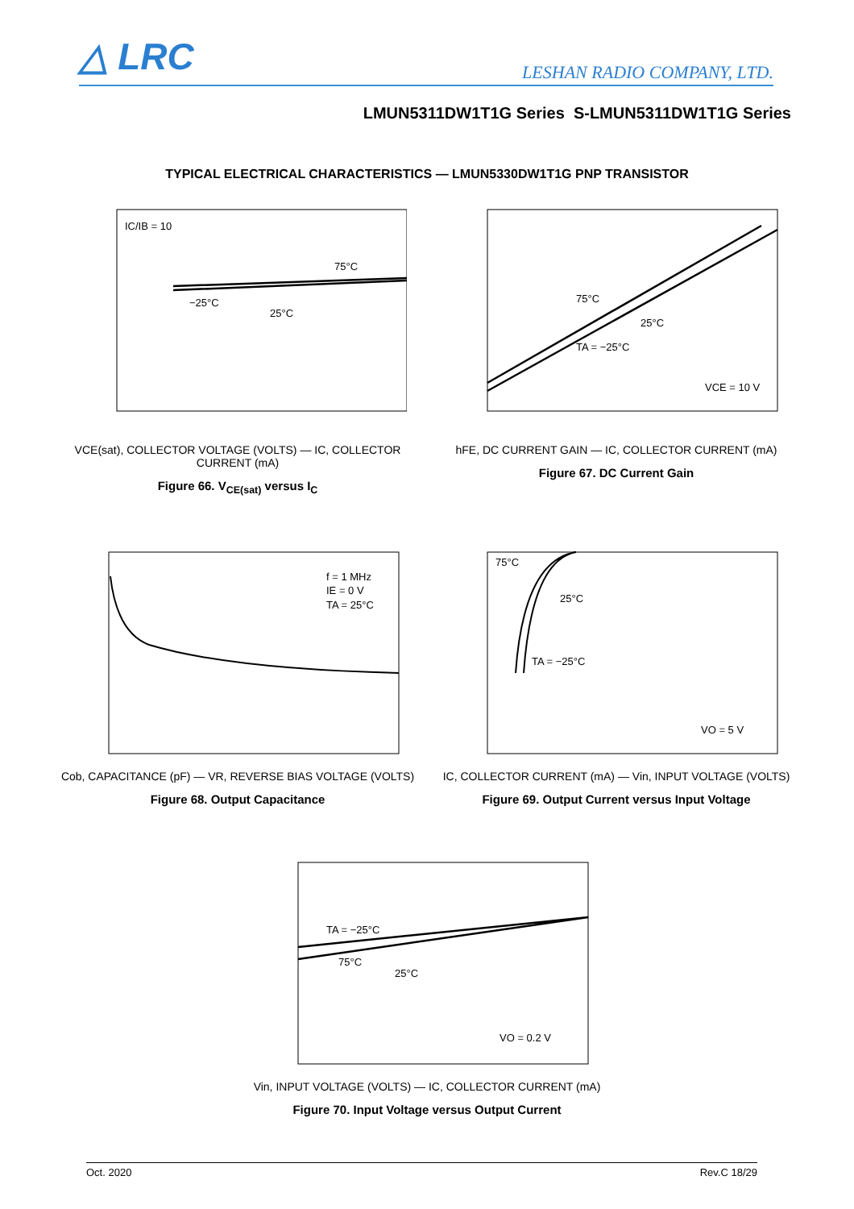△ LRC
LESHAN RADIO COMPANY, LTD.
LMUN5311DW1T1G Series S-LMUN5311DW1T1G Series
TYPICAL ELECTRICAL CHARACTERISTICS — LMUN5330DW1T1G PNP TRANSISTOR
IC/IB = 10
75°C
−25°C
25°C
VCE(sat), COLLECTOR VOLTAGE (VOLTS) — IC, COLLECTOR CURRENT (mA)
Figure 66. V<sub>CE(sat)</sub> versus I<sub>C</sub>
75°C
25°C
TA = −25°C
VCE = 10 V
hFE, DC CURRENT GAIN — IC, COLLECTOR CURRENT (mA)
Figure 67. DC Current Gain
f = 1 MHz
IE = 0 V
TA = 25°C
Cob, CAPACITANCE (pF) — VR, REVERSE BIAS VOLTAGE (VOLTS)
Figure 68. Output Capacitance
75°C
25°C
TA = −25°C
VO = 5 V
IC, COLLECTOR CURRENT (mA) — Vin, INPUT VOLTAGE (VOLTS)
Figure 69. Output Current versus Input Voltage
TA = −25°C
75°C
25°C
VO = 0.2 V
Vin, INPUT VOLTAGE (VOLTS) — IC, COLLECTOR CURRENT (mA)
Figure 70. Input Voltage versus Output Current
Oct. 2020 Rev.C 18/29